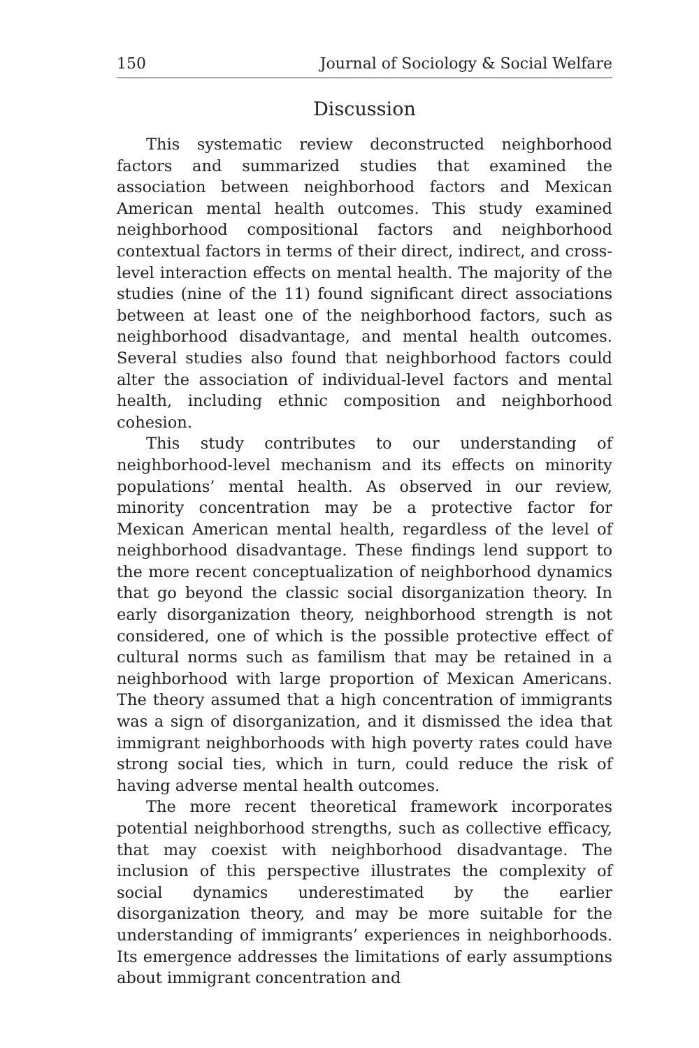150 Journal of Sociology & Social Welfare
Discussion
This systematic review deconstructed neighborhood factors and summarized studies that examined the association between neighborhood factors and Mexican American mental health outcomes. This study examined neighborhood compositional factors and neighborhood contextual factors in terms of their direct, indirect, and cross-level interaction effects on mental health. The majority of the studies (nine of the 11) found significant direct associations between at least one of the neighborhood factors, such as neighborhood disadvantage, and mental health outcomes. Several studies also found that neighborhood factors could alter the association of individual-level factors and mental health, including ethnic composition and neighborhood cohesion.
This study contributes to our understanding of neighborhood-level mechanism and its effects on minority populations’ mental health. As observed in our review, minority concentration may be a protective factor for Mexican American mental health, regardless of the level of neighborhood disadvantage. These findings lend support to the more recent conceptualization of neighborhood dynamics that go beyond the classic social disorganization theory. In early disorganization theory, neighborhood strength is not considered, one of which is the possible protective effect of cultural norms such as familism that may be retained in a neighborhood with large proportion of Mexican Americans. The theory assumed that a high concentration of immigrants was a sign of disorganization, and it dismissed the idea that immigrant neighborhoods with high poverty rates could have strong social ties, which in turn, could reduce the risk of having adverse mental health outcomes.
The more recent theoretical framework incorporates potential neighborhood strengths, such as collective efficacy, that may coexist with neighborhood disadvantage. The inclusion of this perspective illustrates the complexity of social dynamics underestimated by the earlier disorganization theory, and may be more suitable for the understanding of immigrants’ experiences in neighborhoods. Its emergence addresses the limitations of early assumptions about immigrant concentration and